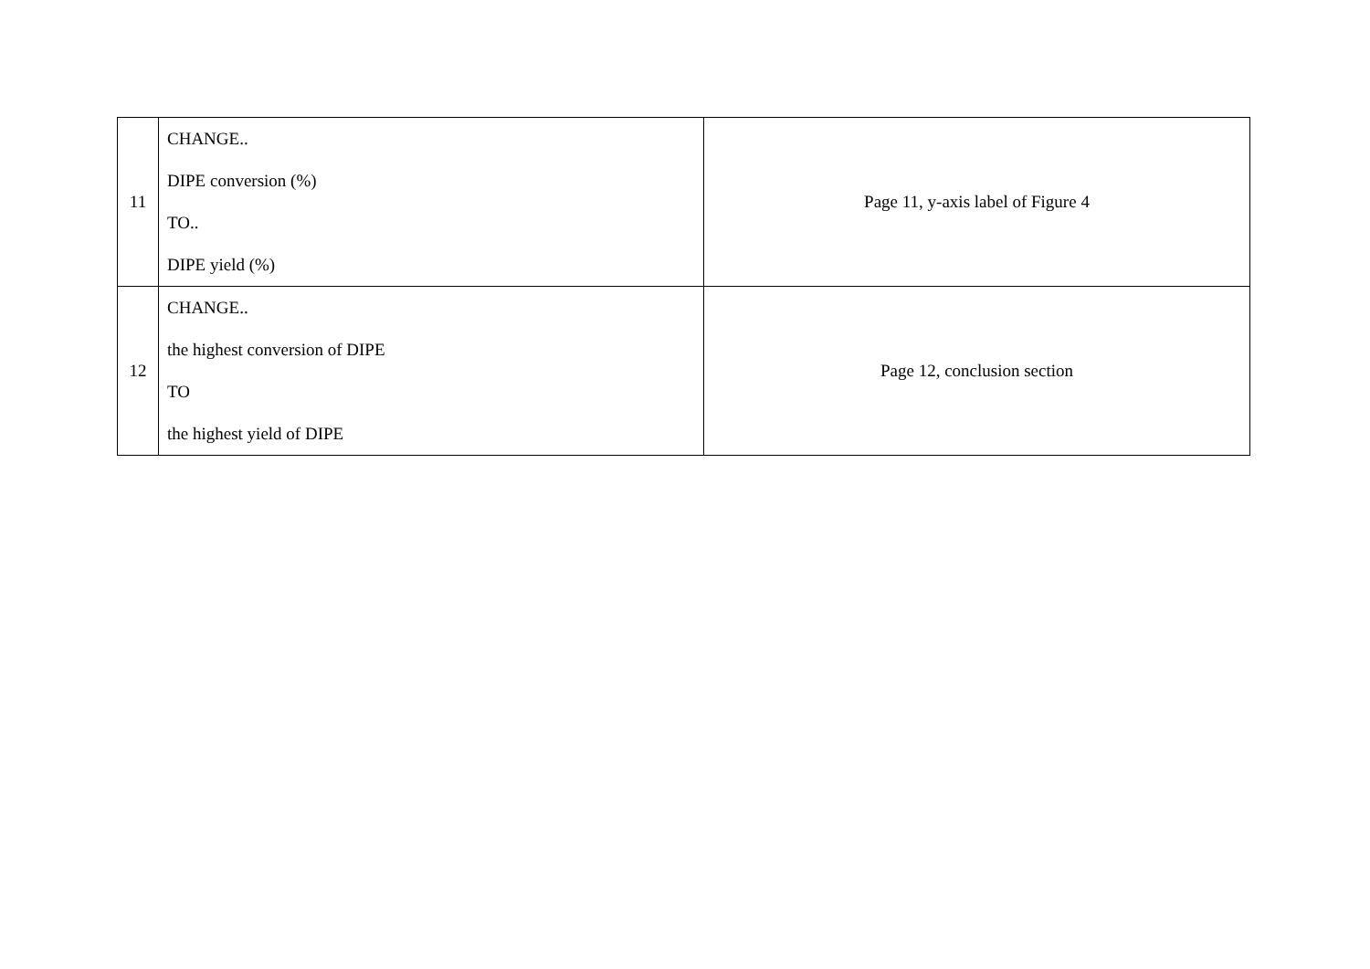| 11 | CHANGE.. DIPE conversion (%) TO.. DIPE yield (%) | Page 11, y-axis label of Figure 4 |
| 12 | CHANGE.. the highest conversion of DIPE TO the highest yield of DIPE | Page 12, conclusion section |